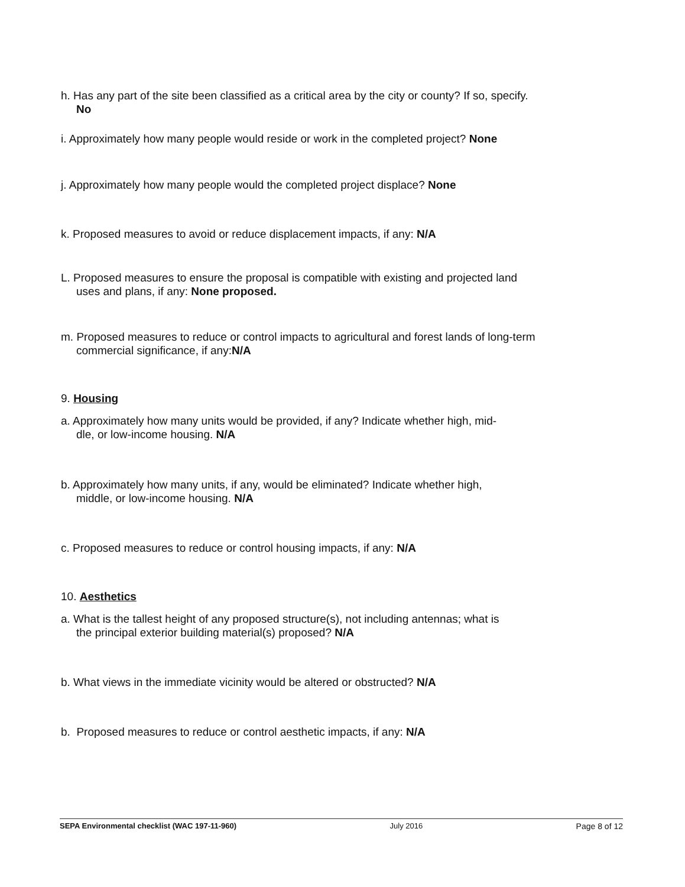h. Has any part of the site been classified as a critical area by the city or county? If so, specify.
No
i. Approximately how many people would reside or work in the completed project? None
j. Approximately how many people would the completed project displace? None
k. Proposed measures to avoid or reduce displacement impacts, if any: N/A
L. Proposed measures to ensure the proposal is compatible with existing and projected land
uses and plans, if any: None proposed.
m. Proposed measures to reduce or control impacts to agricultural and forest lands of long-term
commercial significance, if any:N/A
9. Housing
a. Approximately how many units would be provided, if any? Indicate whether high, mid-
dle, or low-income housing. N/A
b. Approximately how many units, if any, would be eliminated? Indicate whether high,
middle, or low-income housing. N/A
c. Proposed measures to reduce or control housing impacts, if any: N/A
10. Aesthetics
a. What is the tallest height of any proposed structure(s), not including antennas; what is
the principal exterior building material(s) proposed? N/A
b. What views in the immediate vicinity would be altered or obstructed? N/A
b. Proposed measures to reduce or control aesthetic impacts, if any: N/A
SEPA Environmental checklist (WAC 197-11-960) July 2016 Page 8 of 12